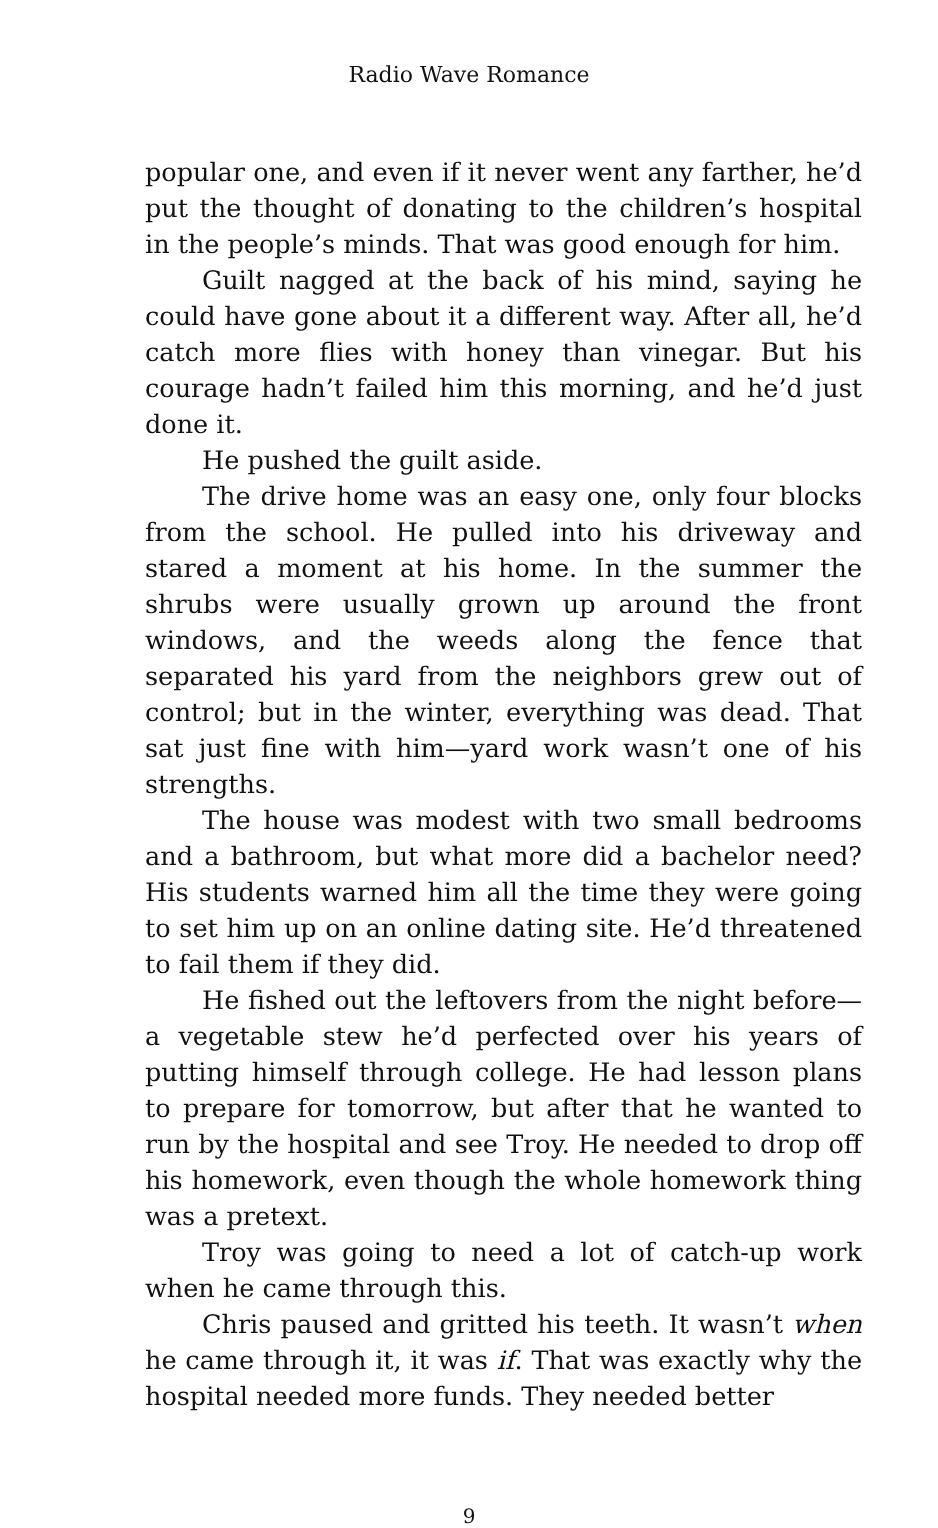Radio Wave Romance
popular one, and even if it never went any farther, he’d put the thought of donating to the children’s hospital in the people’s minds. That was good enough for him.
Guilt nagged at the back of his mind, saying he could have gone about it a different way. After all, he’d catch more flies with honey than vinegar. But his courage hadn’t failed him this morning, and he’d just done it.
He pushed the guilt aside.
The drive home was an easy one, only four blocks from the school. He pulled into his driveway and stared a moment at his home. In the summer the shrubs were usually grown up around the front windows, and the weeds along the fence that separated his yard from the neighbors grew out of control; but in the winter, everything was dead. That sat just fine with him—yard work wasn’t one of his strengths.
The house was modest with two small bedrooms and a bathroom, but what more did a bachelor need? His students warned him all the time they were going to set him up on an online dating site. He’d threatened to fail them if they did.
He fished out the leftovers from the night before—a vegetable stew he’d perfected over his years of putting himself through college. He had lesson plans to prepare for tomorrow, but after that he wanted to run by the hospital and see Troy. He needed to drop off his homework, even though the whole homework thing was a pretext.
Troy was going to need a lot of catch-up work when he came through this.
Chris paused and gritted his teeth. It wasn’t when he came through it, it was if. That was exactly why the hospital needed more funds. They needed better
9